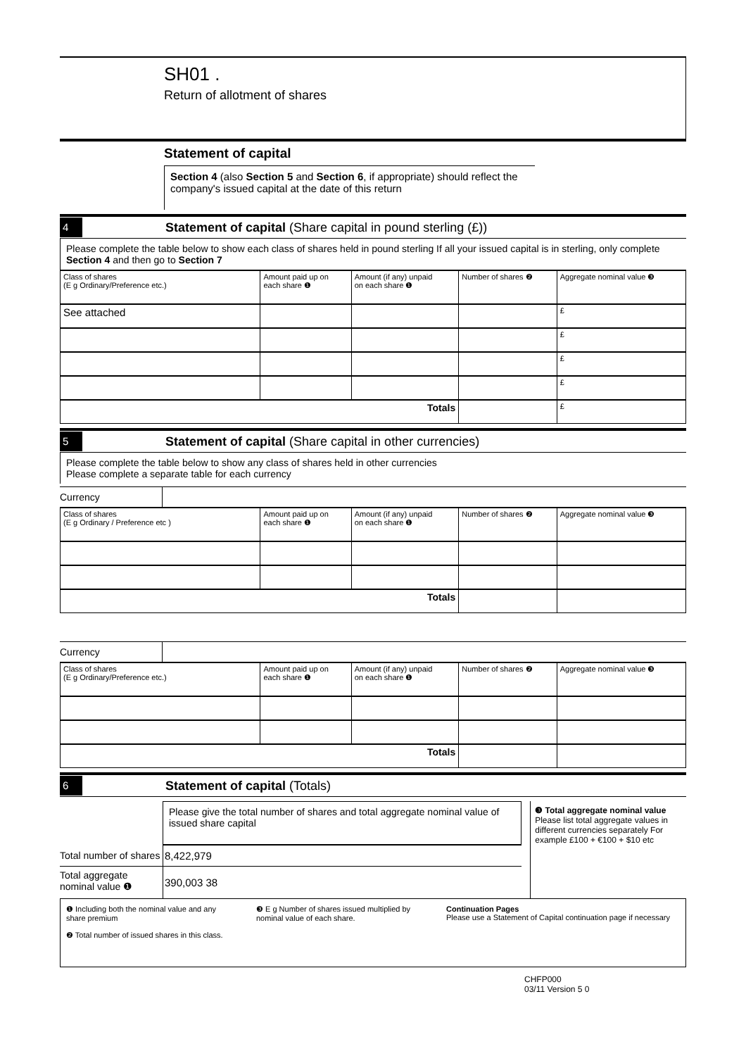SH01 .
Return of allotment of shares
Statement of capital
Section 4 (also Section 5 and Section 6, if appropriate) should reflect the company's issued capital at the date of this return
4
Statement of capital (Share capital in pound sterling (£))
Please complete the table below to show each class of shares held in pound sterling If all your issued capital is in sterling, only complete Section 4 and then go to Section 7
| Class of shares (E g Ordinary/Preference etc.) | Amount paid up on each share ❶ | Amount (if any) unpaid on each share ❶ | Number of shares ❷ | Aggregate nominal value ❸ |
| --- | --- | --- | --- | --- |
| See attached | | | | £ |
| | | | | £ |
| | | | | £ |
| | | | | £ |
| Totals | | | | £ |
5
Statement of capital (Share capital in other currencies)
Please complete the table below to show any class of shares held in other currencies
Please complete a separate table for each currency
Currency
| Class of shares (E g Ordinary / Preference etc ) | Amount paid up on each share ❶ | Amount (if any) unpaid on each share ❶ | Number of shares ❷ | Aggregate nominal value ❸ |
| --- | --- | --- | --- | --- |
| Totals | | | | |
Currency
| Class of shares (E g Ordinary/Preference etc.) | Amount paid up on each share ❶ | Amount (if any) unpaid on each share ❶ | Number of shares ❷ | Aggregate nominal value ❸ |
| --- | --- | --- | --- | --- |
| Totals | | | | |
6
Statement of capital (Totals)
Please give the total number of shares and total aggregate nominal value of issued share capital
Total number of shares
8,422,979
Total aggregate nominal value ❶
390,003 38
❸ Total aggregate nominal value
Please list total aggregate values in different currencies separately For example £100 + €100 + $10 etc
❶ Including both the nominal value and any share premium
❷ Total number of issued shares in this class.
❸ E g Number of shares issued multiplied by nominal value of each share.
Continuation Pages
Please use a Statement of Capital continuation page if necessary
CHFP000
03/11 Version 5 0